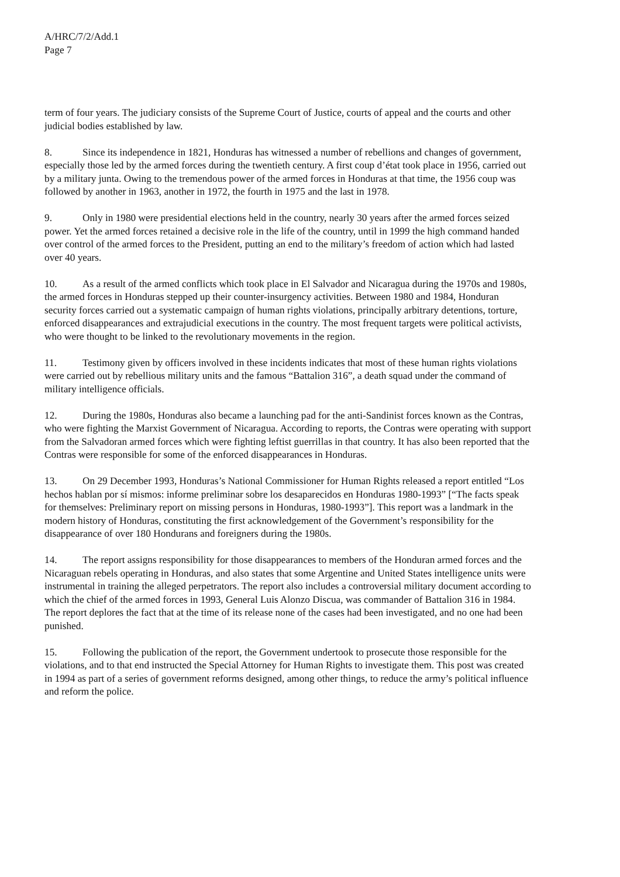A/HRC/7/2/Add.1
Page 7
term of four years. The judiciary consists of the Supreme Court of Justice, courts of appeal and the courts and other judicial bodies established by law.
8. Since its independence in 1821, Honduras has witnessed a number of rebellions and changes of government, especially those led by the armed forces during the twentieth century. A first coup d’état took place in 1956, carried out by a military junta. Owing to the tremendous power of the armed forces in Honduras at that time, the 1956 coup was followed by another in 1963, another in 1972, the fourth in 1975 and the last in 1978.
9. Only in 1980 were presidential elections held in the country, nearly 30 years after the armed forces seized power. Yet the armed forces retained a decisive role in the life of the country, until in 1999 the high command handed over control of the armed forces to the President, putting an end to the military’s freedom of action which had lasted over 40 years.
10. As a result of the armed conflicts which took place in El Salvador and Nicaragua during the 1970s and 1980s, the armed forces in Honduras stepped up their counter-insurgency activities. Between 1980 and 1984, Honduran security forces carried out a systematic campaign of human rights violations, principally arbitrary detentions, torture, enforced disappearances and extrajudicial executions in the country. The most frequent targets were political activists, who were thought to be linked to the revolutionary movements in the region.
11. Testimony given by officers involved in these incidents indicates that most of these human rights violations were carried out by rebellious military units and the famous “Battalion 316”, a death squad under the command of military intelligence officials.
12. During the 1980s, Honduras also became a launching pad for the anti-Sandinist forces known as the Contras, who were fighting the Marxist Government of Nicaragua. According to reports, the Contras were operating with support from the Salvadoran armed forces which were fighting leftist guerrillas in that country. It has also been reported that the Contras were responsible for some of the enforced disappearances in Honduras.
13. On 29 December 1993, Honduras’s National Commissioner for Human Rights released a report entitled “Los hechos hablan por sí mismos: informe preliminar sobre los desaparecidos en Honduras 1980-1993” [“The facts speak for themselves: Preliminary report on missing persons in Honduras, 1980-1993”]. This report was a landmark in the modern history of Honduras, constituting the first acknowledgement of the Government’s responsibility for the disappearance of over 180 Hondurans and foreigners during the 1980s.
14. The report assigns responsibility for those disappearances to members of the Honduran armed forces and the Nicaraguan rebels operating in Honduras, and also states that some Argentine and United States intelligence units were instrumental in training the alleged perpetrators. The report also includes a controversial military document according to which the chief of the armed forces in 1993, General Luis Alonzo Discua, was commander of Battalion 316 in 1984. The report deplores the fact that at the time of its release none of the cases had been investigated, and no one had been punished.
15. Following the publication of the report, the Government undertook to prosecute those responsible for the violations, and to that end instructed the Special Attorney for Human Rights to investigate them. This post was created in 1994 as part of a series of government reforms designed, among other things, to reduce the army’s political influence and reform the police.